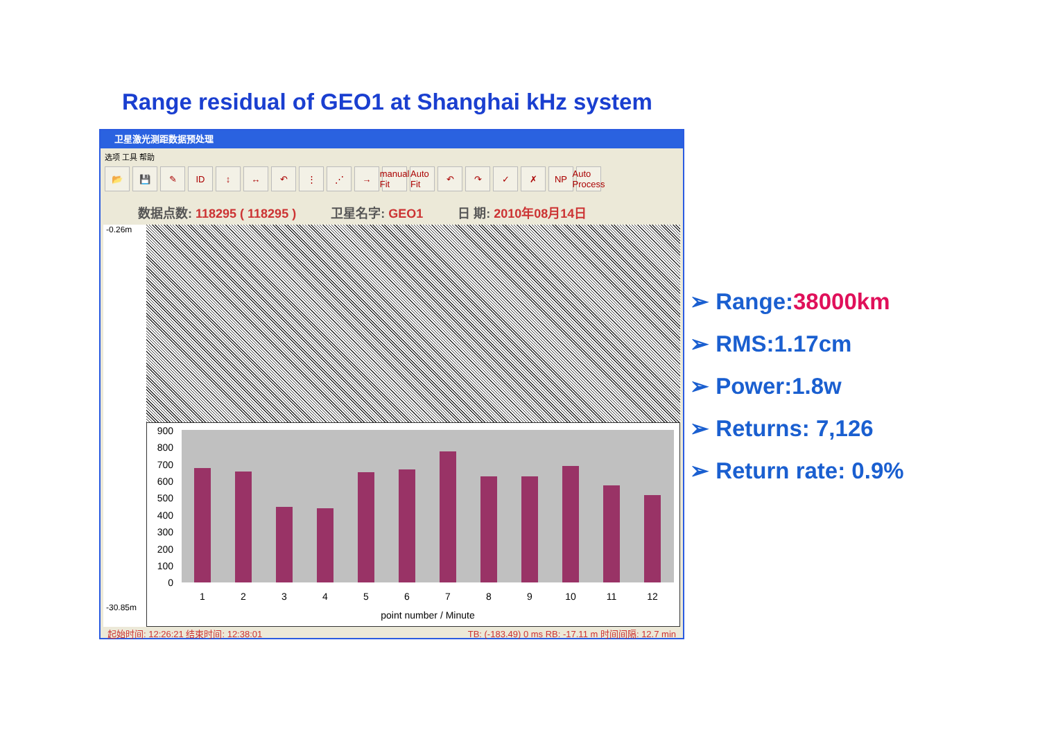Range residual of GEO1 at Shanghai kHz system
卫星激光测距数据预处理
选项 工具 帮助
📂 💾 ✎ ID ↕ ↔ ↶ ⋮ ⋰ → manual Fit Auto Fit ↶ ↷ ✓ ✗ NP Auto Process
数据点数: 118295 ( 118295 ) 卫星名字: GEO1 日 期: 2010年08月14日
-0.26m
0
100
200
300
400
500
600
700
800
900
1
2
3
4
5
6
7
8
9
10
11
12
point number / Minute
-30.85m
起始时间: 12:26:21 结束时间: 12:38:01 TB: (-183.49) 0 ms RB: -17.11 m 时间间隔: 12.7 min
➢ Range:38000km
➢ RMS:1.17cm
➢ Power:1.8w
➢ Returns: 7,126
➢ Return rate: 0.9%